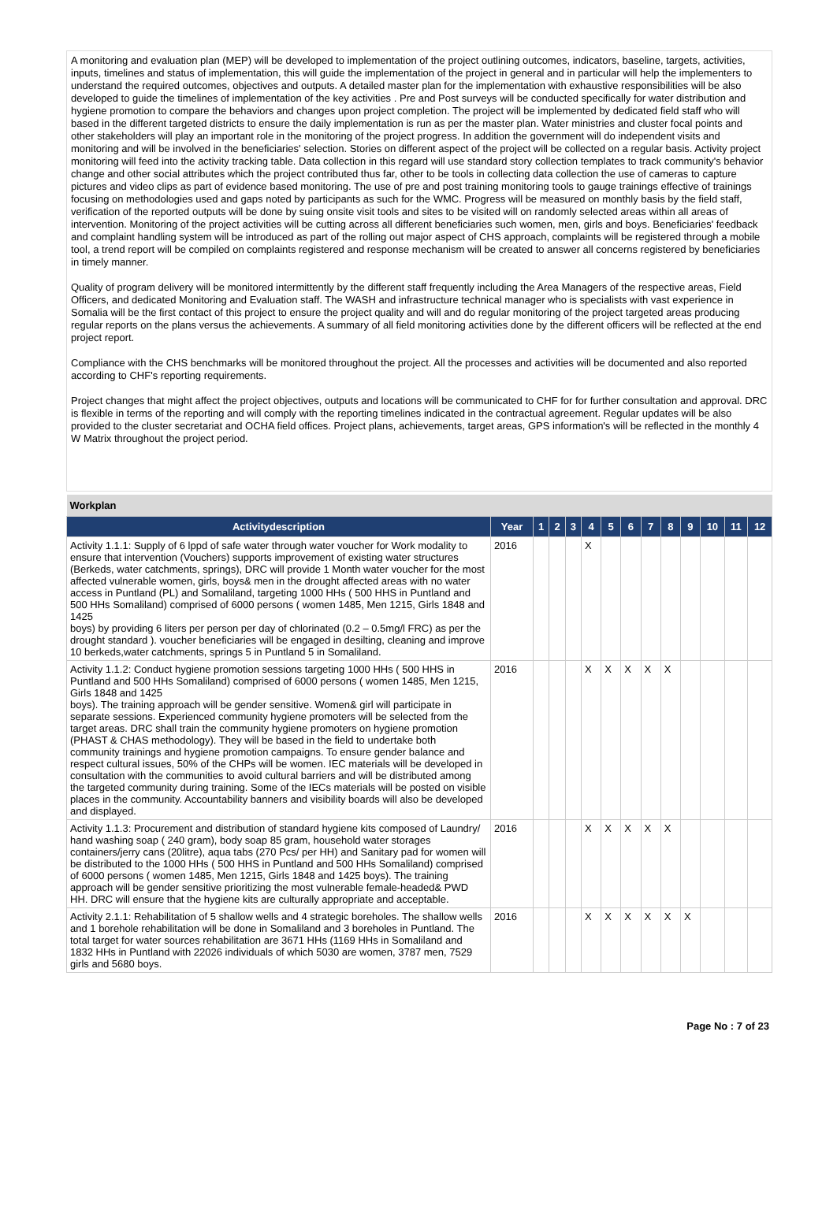A monitoring and evaluation plan (MEP) will be developed to implementation of the project outlining outcomes, indicators, baseline, targets, activities, inputs, timelines and status of implementation, this will guide the implementation of the project in general and in particular will help the implementers to understand the required outcomes, objectives and outputs. A detailed master plan for the implementation with exhaustive responsibilities will be also developed to guide the timelines of implementation of the key activities . Pre and Post surveys will be conducted specifically for water distribution and hygiene promotion to compare the behaviors and changes upon project completion. The project will be implemented by dedicated field staff who will based in the different targeted districts to ensure the daily implementation is run as per the master plan. Water ministries and cluster focal points and other stakeholders will play an important role in the monitoring of the project progress. In addition the government will do independent visits and monitoring and will be involved in the beneficiaries' selection. Stories on different aspect of the project will be collected on a regular basis. Activity project monitoring will feed into the activity tracking table. Data collection in this regard will use standard story collection templates to track community's behavior change and other social attributes which the project contributed thus far, other to be tools in collecting data collection the use of cameras to capture pictures and video clips as part of evidence based monitoring. The use of pre and post training monitoring tools to gauge trainings effective of trainings focusing on methodologies used and gaps noted by participants as such for the WMC. Progress will be measured on monthly basis by the field staff, verification of the reported outputs will be done by suing onsite visit tools and sites to be visited will on randomly selected areas within all areas of intervention. Monitoring of the project activities will be cutting across all different beneficiaries such women, men, girls and boys. Beneficiaries' feedback and complaint handling system will be introduced as part of the rolling out major aspect of CHS approach, complaints will be registered through a mobile tool, a trend report will be compiled on complaints registered and response mechanism will be created to answer all concerns registered by beneficiaries in timely manner.
Quality of program delivery will be monitored intermittently by the different staff frequently including the Area Managers of the respective areas, Field Officers, and dedicated Monitoring and Evaluation staff. The WASH and infrastructure technical manager who is specialists with vast experience in Somalia will be the first contact of this project to ensure the project quality and will and do regular monitoring of the project targeted areas producing regular reports on the plans versus the achievements. A summary of all field monitoring activities done by the different officers will be reflected at the end project report.
Compliance with the CHS benchmarks will be monitored throughout the project. All the processes and activities will be documented and also reported according to CHF's reporting requirements.
Project changes that might affect the project objectives, outputs and locations will be communicated to CHF for for further consultation and approval. DRC is flexible in terms of the reporting and will comply with the reporting timelines indicated in the contractual agreement. Regular updates will be also provided to the cluster secretariat and OCHA field offices. Project plans, achievements, target areas, GPS information's will be reflected in the monthly 4 W Matrix throughout the project period.
| Workplan | | | | | | | | | | | | | |
| Activitydescription | Year | 1 | 2 | 3 | 4 | 5 | 6 | 7 | 8 | 9 | 10 | 11 | 12 |
| Activity 1.1.1: Supply of 6 lppd of safe water through water voucher for Work modality to ensure that intervention (Vouchers) supports improvement of existing water structures (Berkeds, water catchments, springs), DRC will provide 1 Month water voucher for the most affected vulnerable women, girls, boys& men in the drought affected areas with no water access in Puntland (PL) and Somaliland, targeting 1000 HHs ( 500 HHS in Puntland and 500 HHs Somaliland) comprised of 6000 persons ( women 1485, Men 1215, Girls 1848 and 1425 boys) by providing 6 liters per person per day of chlorinated (0.2 – 0.5mg/l FRC) as per the drought standard ). voucher beneficiaries will be engaged in desilting, cleaning and improve 10 berkeds,water catchments, springs 5 in Puntland 5 in Somaliland. | 2016 | | | | X | | | | | | | | |
| Activity 1.1.2: Conduct hygiene promotion sessions targeting 1000 HHs ( 500 HHS in Puntland and 500 HHs Somaliland) comprised of 6000 persons ( women 1485, Men 1215, Girls 1848 and 1425 boys). The training approach will be gender sensitive. Women& girl will participate in separate sessions. Experienced community hygiene promoters will be selected from the target areas. DRC shall train the community hygiene promoters on hygiene promotion (PHAST & CHAS methodology). They will be based in the field to undertake both community trainings and hygiene promotion campaigns. To ensure gender balance and respect cultural issues, 50% of the CHPs will be women. IEC materials will be developed in consultation with the communities to avoid cultural barriers and will be distributed among the targeted community during training. Some of the IECs materials will be posted on visible places in the community. Accountability banners and visibility boards will also be developed and displayed. | 2016 | | | | X | X | X | X | X | | | | |
| Activity 1.1.3: Procurement and distribution of standard hygiene kits composed of Laundry/ hand washing soap ( 240 gram), body soap 85 gram, household water storages containers/jerry cans (20litre), aqua tabs (270 Pcs/ per HH) and Sanitary pad for women will be distributed to the 1000 HHs ( 500 HHS in Puntland and 500 HHs Somaliland) comprised of 6000 persons ( women 1485, Men 1215, Girls 1848 and 1425 boys). The training approach will be gender sensitive prioritizing the most vulnerable female-headed& PWD HH. DRC will ensure that the hygiene kits are culturally appropriate and acceptable. | 2016 | | | | X | X | X | X | X | | | | |
| Activity 2.1.1: Rehabilitation of 5 shallow wells and 4 strategic boreholes. The shallow wells and 1 borehole rehabilitation will be done in Somaliland and 3 boreholes in Puntland. The total target for water sources rehabilitation are 3671 HHs (1169 HHs in Somaliland and 1832 HHs in Puntland with 22026 individuals of which 5030 are women, 3787 men, 7529 girls and 5680 boys. | 2016 | | | | X | X | X | X | X | X | | | |
Page No : 7 of 23